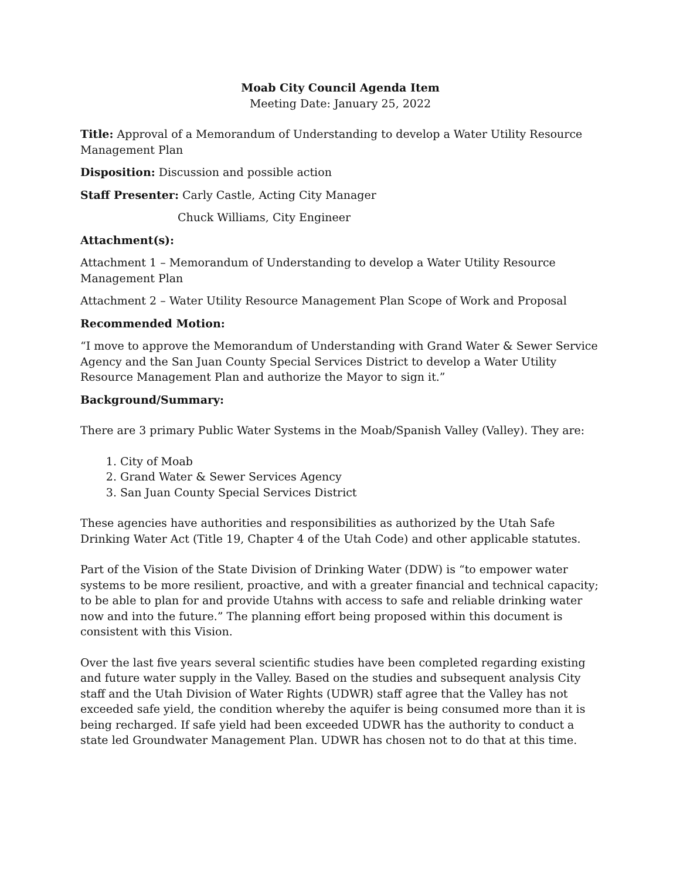Moab City Council Agenda Item
Meeting Date: January 25, 2022
Title: Approval of a Memorandum of Understanding to develop a Water Utility Resource Management Plan
Disposition: Discussion and possible action
Staff Presenter: Carly Castle, Acting City Manager
Chuck Williams, City Engineer
Attachment(s):
Attachment 1 – Memorandum of Understanding to develop a Water Utility Resource Management Plan
Attachment 2 – Water Utility Resource Management Plan Scope of Work and Proposal
Recommended Motion:
“I move to approve the Memorandum of Understanding with Grand Water & Sewer Service Agency and the San Juan County Special Services District to develop a Water Utility Resource Management Plan and authorize the Mayor to sign it.”
Background/Summary:
There are 3 primary Public Water Systems in the Moab/Spanish Valley (Valley). They are:
1. City of Moab
2. Grand Water & Sewer Services Agency
3. San Juan County Special Services District
These agencies have authorities and responsibilities as authorized by the Utah Safe Drinking Water Act (Title 19, Chapter 4 of the Utah Code) and other applicable statutes.
Part of the Vision of the State Division of Drinking Water (DDW) is “to empower water systems to be more resilient, proactive, and with a greater financial and technical capacity; to be able to plan for and provide Utahns with access to safe and reliable drinking water now and into the future.” The planning effort being proposed within this document is consistent with this Vision.
Over the last five years several scientific studies have been completed regarding existing and future water supply in the Valley. Based on the studies and subsequent analysis City staff and the Utah Division of Water Rights (UDWR) staff agree that the Valley has not exceeded safe yield, the condition whereby the aquifer is being consumed more than it is being recharged. If safe yield had been exceeded UDWR has the authority to conduct a state led Groundwater Management Plan. UDWR has chosen not to do that at this time.